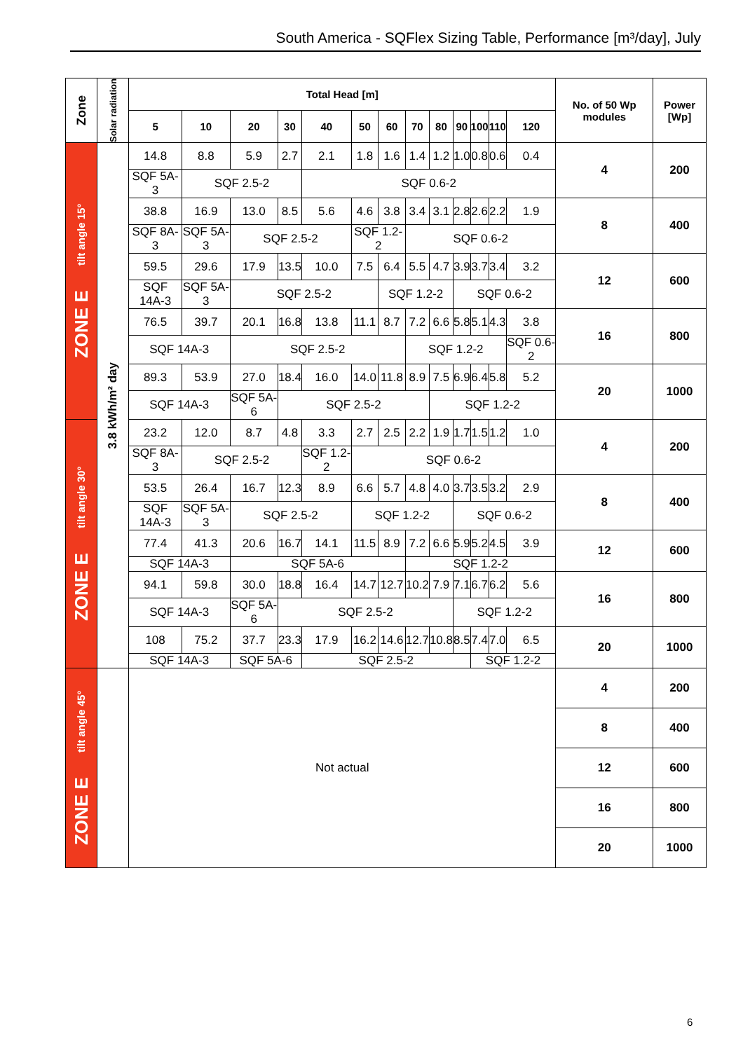South America - SQFlex Sizing Table, Performance [m³/day], July
| Zone | Solar radiation | Total Head [m] | | | | | | | | | | | | | No. of 50 Wp modules | Power [Wp] |
| --- | --- | --- | --- | --- | --- | --- | --- | --- | --- | --- | --- | --- | --- | --- | --- | --- |
| | | 5 | 10 | 20 | 30 | 40 | 50 | 60 | 70 | 80 | 90 | 100 | 110 | 120 | | |
| ZONE E tilt angle 15° | 3.8 kWh/m² day | 14.8 | 8.8 | 5.9 | 2.7 | 2.1 | 1.8 | 1.6 | 1.4 | 1.2 | 1.0 | 0.8 | 0.6 | 0.4 | 4 | 200 |
| | | SQF 5A-3 | SQF 2.5-2 | | | SQF 0.6-2 | | | | | | | | | | |
| | | 38.8 | 16.9 | 13.0 | 8.5 | 5.6 | 4.6 | 3.8 | 3.4 | 3.1 | 2.8 | 2.6 | 2.2 | 1.9 | 8 | 400 |
| | | SQF 8A-3 | SQF 5A-3 | SQF 2.5-2 | | | SQF 1.2-2 | | SQF 0.6-2 | | | | | | | |
| | | 59.5 | 29.6 | 17.9 | 13.5 | 10.0 | 7.5 | 6.4 | 5.5 | 4.7 | 3.9 | 3.7 | 3.4 | 3.2 | 12 | 600 |
| | | SQF 14A-3 | SQF 5A-3 | SQF 2.5-2 | | | | SQF 1.2-2 | | | SQF 0.6-2 | | | | | |
| | | 76.5 | 39.7 | 20.1 | 16.8 | 13.8 | 11.1 | 8.7 | 7.2 | 6.6 | 5.8 | 5.1 | 4.3 | 3.8 | 16 | 800 |
| | | SQF 14A-3 | | SQF 2.5-2 | | | | | SQF 1.2-2 | | | | | SQF 0.6-2 | | |
| | | 89.3 | 53.9 | 27.0 | 18.4 | 16.0 | 14.0 | 11.8 | 8.9 | 7.5 | 6.9 | 6.4 | 5.8 | 5.2 | 20 | 1000 |
| | | SQF 14A-3 | | SQF 5A-6 | SQF 2.5-2 | | | | | SQF 1.2-2 | | | | | | |
| ZONE E tilt angle 30° | | 23.2 | 12.0 | 8.7 | 4.8 | 3.3 | 2.7 | 2.5 | 2.2 | 1.9 | 1.7 | 1.5 | 1.2 | 1.0 | 4 | 200 |
| | | SQF 8A-3 | SQF 2.5-2 | | | SQF 1.2-2 | SQF 0.6-2 | | | | | | | | | |
| | | 53.5 | 26.4 | 16.7 | 12.3 | 8.9 | 6.6 | 5.7 | 4.8 | 4.0 | 3.7 | 3.5 | 3.2 | 2.9 | 8 | 400 |
| | | SQF 14A-3 | SQF 5A-3 | SQF 2.5-2 | | | SQF 1.2-2 | | | | SQF 0.6-2 | | | | | |
| | | 77.4 | 41.3 | 20.6 | 16.7 | 14.1 | 11.5 | 8.9 | 7.2 | 6.6 | 5.9 | 5.2 | 4.5 | 3.9 | 12 | 600 |
| | | SQF 14A-3 | | SQF 5A-6 | | | | | SQF 1.2-2 | | | | | | | |
| | | 94.1 | 59.8 | 30.0 | 18.8 | 16.4 | 14.7 | 12.7 | 10.2 | 7.9 | 7.1 | 6.7 | 6.2 | 5.6 | 16 | 800 |
| | | SQF 14A-3 | | SQF 5A-6 | SQF 2.5-2 | | | | | | SQF 1.2-2 | | | | | |
| | | 108 | 75.2 | 37.7 | 23.3 | 17.9 | 16.2 | 14.6 | 12.7 | 10.8 | 8.5 | 7.4 | 7.0 | 6.5 | 20 | 1000 |
| | | SQF 14A-3 | | SQF 5A-6 | | SQF 2.5-2 | | | | | | SQF 1.2-2 | | | | |
| ZONE E tilt angle 45° | | Not actual | | | | | | | | | | | | | 4 | 200 |
| | | | | | | | | | | | | | | | 8 | 400 |
| | | | | | | | | | | | | | | | 12 | 600 |
| | | | | | | | | | | | | | | | 16 | 800 |
| | | | | | | | | | | | | | | | 20 | 1000 |
6